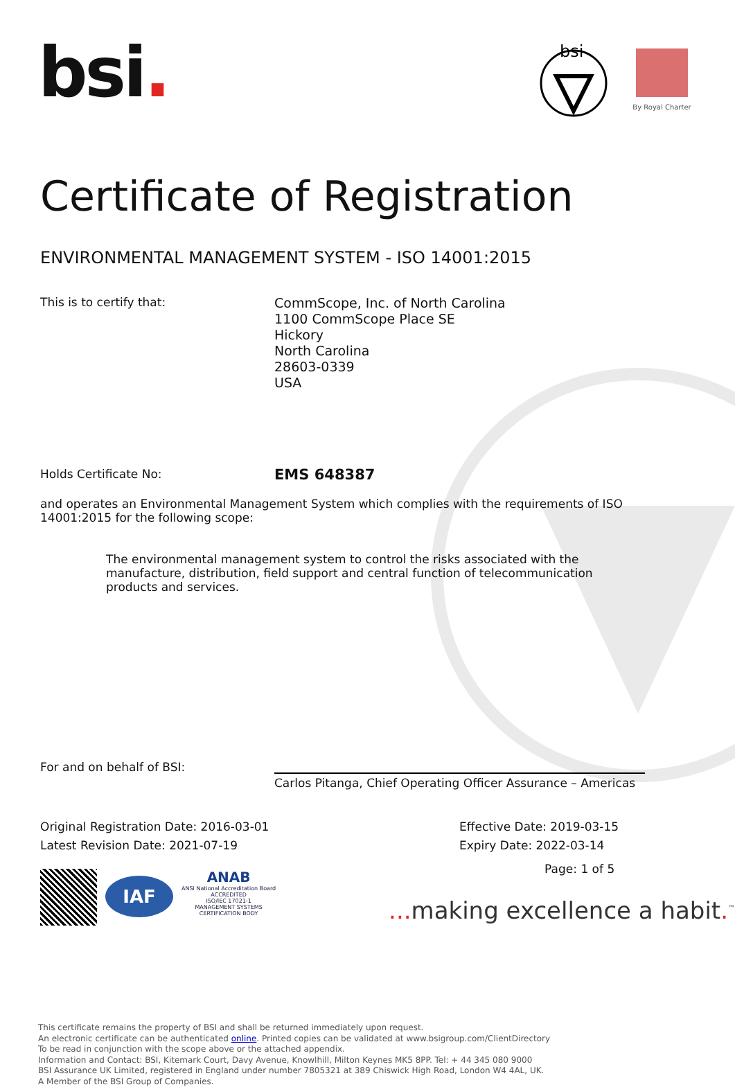bsi.
bsi
By Royal Charter
Certificate of Registration
ENVIRONMENTAL MANAGEMENT SYSTEM - ISO 14001:2015
This is to certify that:
CommScope, Inc. of North Carolina
1100 CommScope Place SE
Hickory
North Carolina
28603-0339
USA
Holds Certificate No:
EMS 648387
and operates an Environmental Management System which complies with the requirements of ISO 14001:2015 for the following scope:
The environmental management system to control the risks associated with the manufacture, distribution, field support and central function of telecommunication products and services.
For and on behalf of BSI:
Carlos Pitanga, Chief Operating Officer Assurance – Americas
Original Registration Date: 2016-03-01
Latest Revision Date: 2021-07-19
Effective Date: 2019-03-15
Expiry Date: 2022-03-14
IAF
ANAB
ANSI National Accreditation Board
ACCREDITED
ISO/IEC 17021-1
MANAGEMENT SYSTEMS
CERTIFICATION BODY
Page: 1 of 5
... making excellence a habit.<sup>™</sup>
This certificate remains the property of BSI and shall be returned immediately upon request.
An electronic certificate can be authenticated online. Printed copies can be validated at www.bsigroup.com/ClientDirectory
To be read in conjunction with the scope above or the attached appendix.
Information and Contact: BSI, Kitemark Court, Davy Avenue, Knowlhill, Milton Keynes MK5 8PP. Tel: + 44 345 080 9000
BSI Assurance UK Limited, registered in England under number 7805321 at 389 Chiswick High Road, London W4 4AL, UK.
A Member of the BSI Group of Companies.